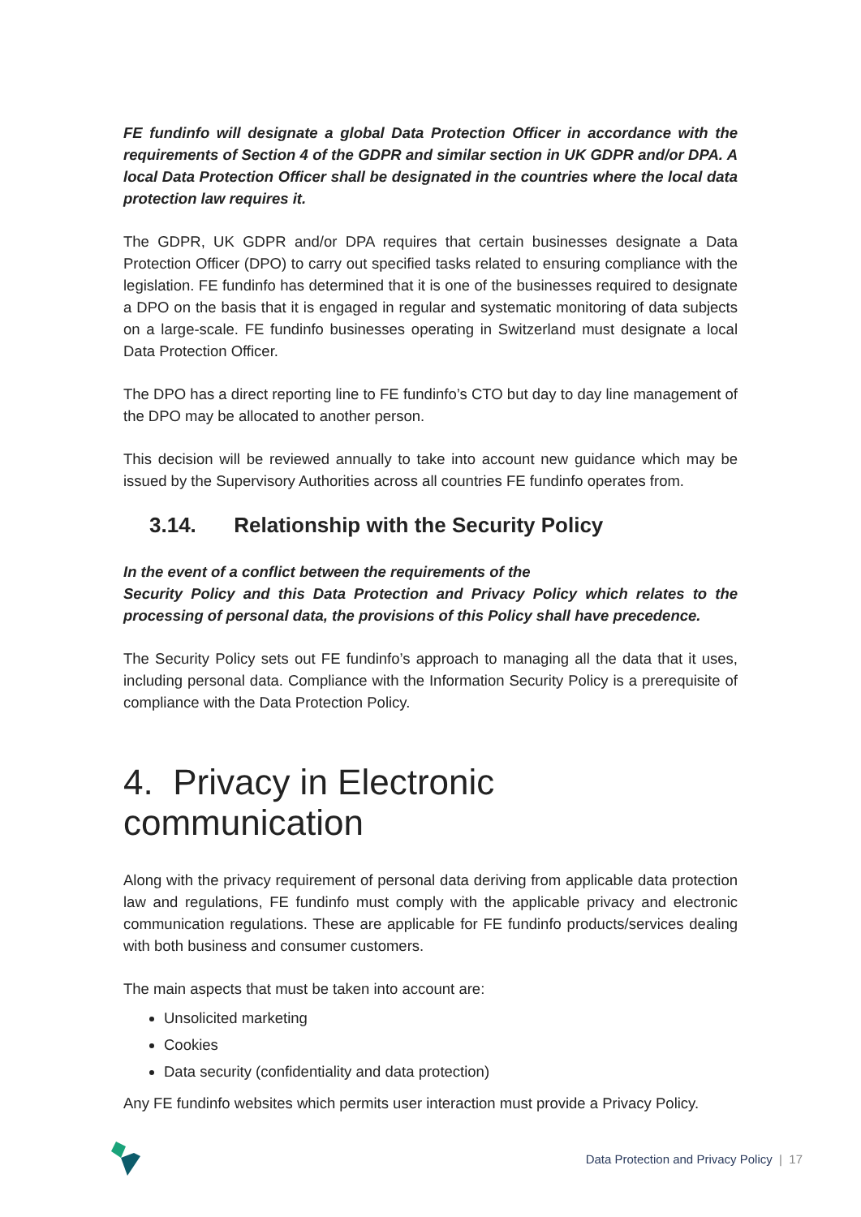FE fundinfo will designate a global Data Protection Officer in accordance with the requirements of Section 4 of the GDPR and similar section in UK GDPR and/or DPA. A local Data Protection Officer shall be designated in the countries where the local data protection law requires it.
The GDPR, UK GDPR and/or DPA requires that certain businesses designate a Data Protection Officer (DPO) to carry out specified tasks related to ensuring compliance with the legislation. FE fundinfo has determined that it is one of the businesses required to designate a DPO on the basis that it is engaged in regular and systematic monitoring of data subjects on a large-scale. FE fundinfo businesses operating in Switzerland must designate a local Data Protection Officer.
The DPO has a direct reporting line to FE fundinfo’s CTO but day to day line management of the DPO may be allocated to another person.
This decision will be reviewed annually to take into account new guidance which may be issued by the Supervisory Authorities across all countries FE fundinfo operates from.
3.14. Relationship with the Security Policy
In the event of a conflict between the requirements of the
Security Policy and this Data Protection and Privacy Policy which relates to the processing of personal data, the provisions of this Policy shall have precedence.
The Security Policy sets out FE fundinfo’s approach to managing all the data that it uses, including personal data. Compliance with the Information Security Policy is a prerequisite of compliance with the Data Protection Policy.
4. Privacy in Electronic communication
Along with the privacy requirement of personal data deriving from applicable data protection law and regulations, FE fundinfo must comply with the applicable privacy and electronic communication regulations. These are applicable for FE fundinfo products/services dealing with both business and consumer customers.
The main aspects that must be taken into account are:
Unsolicited marketing
Cookies
Data security (confidentiality and data protection)
Any FE fundinfo websites which permits user interaction must provide a Privacy Policy.
Data Protection and Privacy Policy | 17